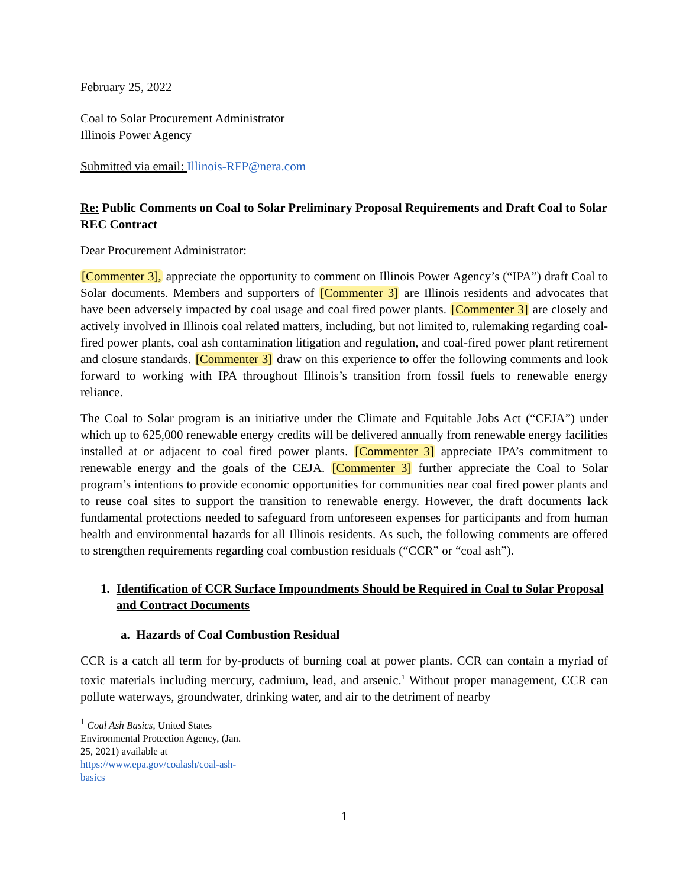February 25, 2022
Coal to Solar Procurement Administrator
Illinois Power Agency
Submitted via email: Illinois-RFP@nera.com
Re: Public Comments on Coal to Solar Preliminary Proposal Requirements and Draft Coal to Solar REC Contract
Dear Procurement Administrator:
[Commenter 3], appreciate the opportunity to comment on Illinois Power Agency’s (“IPA”) draft Coal to Solar documents. Members and supporters of [Commenter 3] are Illinois residents and advocates that have been adversely impacted by coal usage and coal fired power plants. [Commenter 3] are closely and actively involved in Illinois coal related matters, including, but not limited to, rulemaking regarding coal-fired power plants, coal ash contamination litigation and regulation, and coal-fired power plant retirement and closure standards. [Commenter 3] draw on this experience to offer the following comments and look forward to working with IPA throughout Illinois’s transition from fossil fuels to renewable energy reliance.
The Coal to Solar program is an initiative under the Climate and Equitable Jobs Act (“CEJA”) under which up to 625,000 renewable energy credits will be delivered annually from renewable energy facilities installed at or adjacent to coal fired power plants. [Commenter 3] appreciate IPA’s commitment to renewable energy and the goals of the CEJA. [Commenter 3] further appreciate the Coal to Solar program’s intentions to provide economic opportunities for communities near coal fired power plants and to reuse coal sites to support the transition to renewable energy. However, the draft documents lack fundamental protections needed to safeguard from unforeseen expenses for participants and from human health and environmental hazards for all Illinois residents. As such, the following comments are offered to strengthen requirements regarding coal combustion residuals (“CCR” or “coal ash”).
1. Identification of CCR Surface Impoundments Should be Required in Coal to Solar Proposal and Contract Documents
a. Hazards of Coal Combustion Residual
CCR is a catch all term for by-products of burning coal at power plants. CCR can contain a myriad of toxic materials including mercury, cadmium, lead, and arsenic.<sup>1</sup> Without proper management, CCR can pollute waterways, groundwater, drinking water, and air to the detriment of nearby
<sup>1</sup> Coal Ash Basics, United States Environmental Protection Agency, (Jan. 25, 2021) available at
https://www.epa.gov/coalash/coal-ash-basics
1